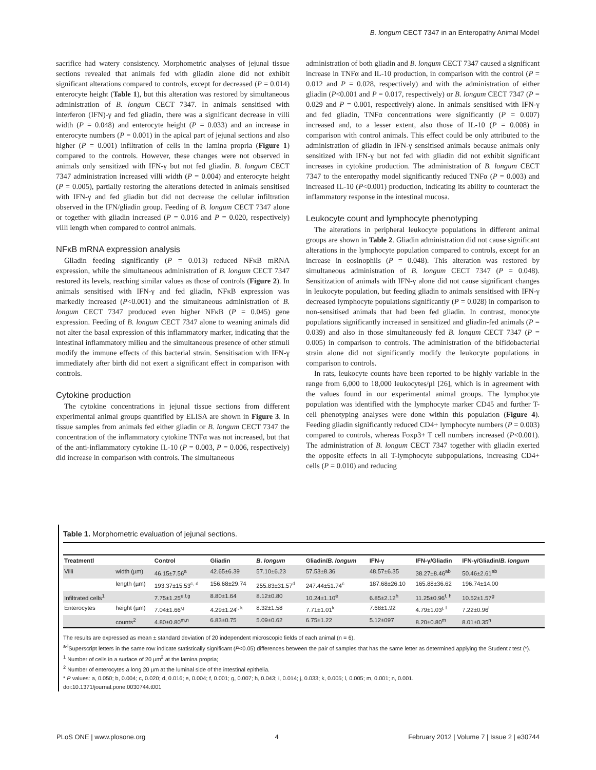B. longum CECT 7347 in an Enteropathy Animal Model
sacrifice had watery consistency. Morphometric analyses of jejunal tissue sections revealed that animals fed with gliadin alone did not exhibit significant alterations compared to controls, except for decreased (P = 0.014) enterocyte height (Table 1), but this alteration was restored by simultaneous administration of B. longum CECT 7347. In animals sensitised with interferon (IFN)-γ and fed gliadin, there was a significant decrease in villi width (P = 0.048) and enterocyte height (P = 0.033) and an increase in enterocyte numbers (P = 0.001) in the apical part of jejunal sections and also higher (P = 0.001) infiltration of cells in the lamina propria (Figure 1) compared to the controls. However, these changes were not observed in animals only sensitized with IFN-γ but not fed gliadin. B. longum CECT 7347 administration increased villi width (P = 0.004) and enterocyte height (P = 0.005), partially restoring the alterations detected in animals sensitised with IFN-γ and fed gliadin but did not decrease the cellular infiltration observed in the IFN/gliadin group. Feeding of B. longum CECT 7347 alone or together with gliadin increased (P = 0.016 and P = 0.020, respectively) villi length when compared to control animals.
NFκB mRNA expression analysis
Gliadin feeding significantly (P = 0.013) reduced NFκB mRNA expression, while the simultaneous administration of B. longum CECT 7347 restored its levels, reaching similar values as those of controls (Figure 2). In animals sensitised with IFN-γ and fed gliadin, NFκB expression was markedly increased (P<0.001) and the simultaneous administration of B. longum CECT 7347 produced even higher NFκB (P = 0.045) gene expression. Feeding of B. longum CECT 7347 alone to weaning animals did not alter the basal expression of this inflammatory marker, indicating that the intestinal inflammatory milieu and the simultaneous presence of other stimuli modify the immune effects of this bacterial strain. Sensitisation with IFN-γ immediately after birth did not exert a significant effect in comparison with controls.
Cytokine production
The cytokine concentrations in jejunal tissue sections from different experimental animal groups quantified by ELISA are shown in Figure 3. In tissue samples from animals fed either gliadin or B. longum CECT 7347 the concentration of the inflammatory cytokine TNFα was not increased, but that of the anti-inflammatory cytokine IL-10 (P = 0.003, P = 0.006, respectively) did increase in comparison with controls. The simultaneous
administration of both gliadin and B. longum CECT 7347 caused a significant increase in TNFα and IL-10 production, in comparison with the control (P = 0.012 and P = 0.028, respectively) and with the administration of either gliadin (P<0.001 and P = 0.017, respectively) or B. longum CECT 7347 (P = 0.029 and P = 0.001, respectively) alone. In animals sensitised with IFN-γ and fed gliadin, TNFα concentrations were significantly (P = 0.007) increased and, to a lesser extent, also those of IL-10 (P = 0.008) in comparison with control animals. This effect could be only attributed to the administration of gliadin in IFN-γ sensitised animals because animals only sensitized with IFN-γ but not fed with gliadin did not exhibit significant increases in cytokine production. The administration of B. longum CECT 7347 to the enteropathy model significantly reduced TNFα (P = 0.003) and increased IL-10 (P<0.001) production, indicating its ability to counteract the inflammatory response in the intestinal mucosa.
Leukocyte count and lymphocyte phenotyping
The alterations in peripheral leukocyte populations in different animal groups are shown in Table 2. Gliadin administration did not cause significant alterations in the lymphocyte population compared to controls, except for an increase in eosinophils (P = 0.048). This alteration was restored by simultaneous administration of B. longum CECT 7347 (P = 0.048). Sensitization of animals with IFN-γ alone did not cause significant changes in leukocyte population, but feeding gliadin to animals sensitised with IFN-γ decreased lymphocyte populations significantly (P = 0.028) in comparison to non-sensitised animals that had been fed gliadin. In contrast, monocyte populations significantly increased in sensitized and gliadin-fed animals (P = 0.039) and also in those simultaneously fed B. longum CECT 7347 (P = 0.005) in comparison to controls. The administration of the bifidobacterial strain alone did not significantly modify the leukocyte populations in comparison to controls.
In rats, leukocyte counts have been reported to be highly variable in the range from 6,000 to 18,000 leukocytes/µl [26], which is in agreement with the values found in our experimental animal groups. The lymphocyte population was identified with the lymphocyte marker CD45 and further T-cell phenotyping analyses were done within this population (Figure 4). Feeding gliadin significantly reduced CD4+ lymphocyte numbers (P = 0.003) compared to controls, whereas Foxp3+ T cell numbers increased (P<0.001). The administration of B. longum CECT 7347 together with gliadin exerted the opposite effects in all T-lymphocyte subpopulations, increasing CD4+ cells (P = 0.010) and reducing
Table 1. Morphometric evaluation of jejunal sections.
| Treatmentl | | Control | Gliadin | B. longum | Gliadin/ B. longum | IFN-γ | IFN-γ/Gliadin | IFN-γ/Gliadin/ B. longum |
| --- | --- | --- | --- | --- | --- | --- | --- | --- |
| Villi | width (µm) | 46.15±7.56<sup>a</sup> | 42.65±6.39 | 57.10±6.23 | 57.53±8.36 | 48.57±6.35 | 38.27±8.46<sup>ab</sup> | 50.46±2.61<sup>ab</sup> |
| | length (µm) | 193.37±15.53<sup>c, d</sup> | 156.68±29.74 | 255.83±31.57<sup>d</sup> | 247.44±51.74<sup>c</sup> | 187.68±26.10 | 165.88±36.62 | 196.74±14.00 |
| Infiltrated cells<sup>1</sup> | | 7.75±1.25<sup>e,f,g</sup> | 8.80±1.64 | 8.12±0.80 | 10.24±1.10<sup>e</sup> | 6.85±2.12<sup>h</sup> | 11.25±0.96<sup>f, h</sup> | 10.52±1.57<sup>g</sup> |
| Enterocytes | height (µm) | 7.04±1.66<sup>i,j</sup> | 4.29±1.24<sup>i, k</sup> | 8.32±1.58 | 7.71±1.01<sup>k</sup> | 7.68±1.92 | 4.79±1.03<sup>j, l</sup> | 7.22±0.96<sup>l</sup> |
| | counts<sup>2</sup> | 4.80±0.80<sup>m,n</sup> | 6.83±0.75 | 5.09±0.62 | 6.75±1.22 | 5.12±097 | 8.20±0.80<sup>m</sup> | 8.01±0.35<sup>n</sup> |
The results are expressed as mean ± standard deviation of 20 independent microscopic fields of each animal (n = 6).
<sup>a-l</sup>Superscript letters in the same row indicate statistically significant (P<0.05) differences between the pair of samples that has the same letter as determined applying the Student t test (*).
<sup>1</sup> Number of cells in a surface of 20 µm<sup>2</sup> at the lamina propria;
<sup>2</sup> Number of enterocytes a long 20 µm at the luminal side of the intestinal epithelia.
* P values: a, 0.050; b, 0.004; c, 0.020; d, 0.016; e, 0.004; f, 0.001; g, 0.007; h, 0.043; i, 0.014; j, 0.033; k, 0.005; l, 0.005; m, 0.001; n, 0.001.
doi:10.1371/journal.pone.0030744.t001
PLoS ONE | www.plosone.org 4 February 2012 | Volume 7 | Issue 2 | e30744